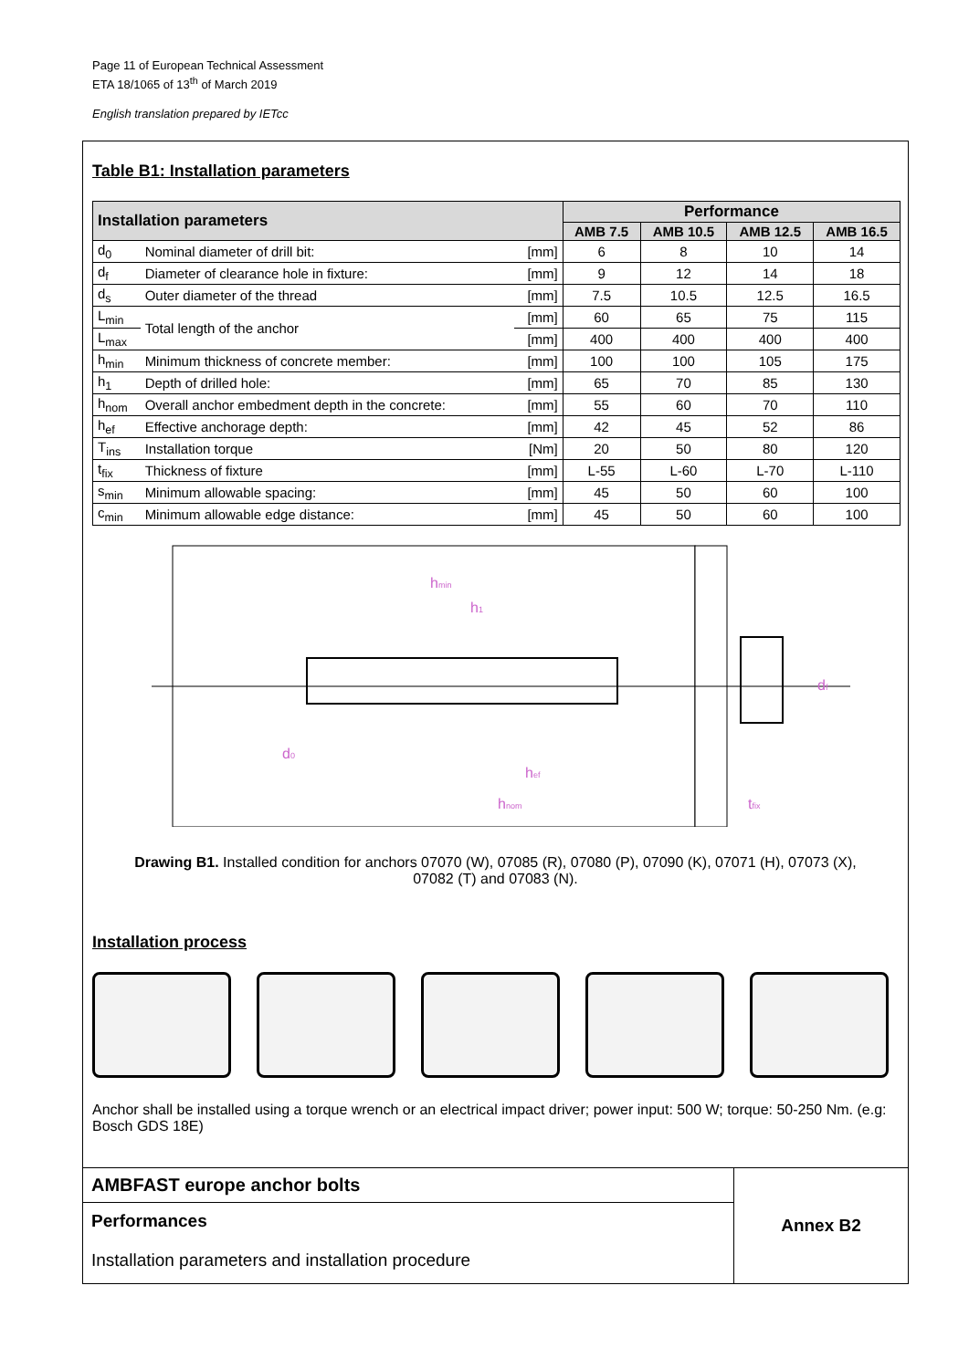Page 11 of European Technical Assessment
ETA 18/1065 of 13<sup>th</sup> of March 2019
English translation prepared by IETcc
Table B1: Installation parameters
| Installation parameters | | | Performance | | | |
| --- | --- | --- | --- | --- | --- | --- |
| | | | AMB 7.5 | AMB 10.5 | AMB 12.5 | AMB 16.5 |
| d<sub>0</sub> | Nominal diameter of drill bit: | [mm] | 6 | 8 | 10 | 14 |
| d<sub>f</sub> | Diameter of clearance hole in fixture: | [mm] | 9 | 12 | 14 | 18 |
| d<sub>s</sub> | Outer diameter of the thread | [mm] | 7.5 | 10.5 | 12.5 | 16.5 |
| L<sub>min</sub> | Total length of the anchor | [mm] | 60 | 65 | 75 | 115 |
| L<sub>max</sub> | | [mm] | 400 | 400 | 400 | 400 |
| h<sub>min</sub> | Minimum thickness of concrete member: | [mm] | 100 | 100 | 105 | 175 |
| h<sub>1</sub> | Depth of drilled hole: | [mm] | 65 | 70 | 85 | 130 |
| h<sub>nom</sub> | Overall anchor embedment depth in the concrete: | [mm] | 55 | 60 | 70 | 110 |
| h<sub>ef</sub> | Effective anchorage depth: | [mm] | 42 | 45 | 52 | 86 |
| T<sub>ins</sub> | Installation torque | [Nm] | 20 | 50 | 80 | 120 |
| t<sub>fix</sub> | Thickness of fixture | [mm] | L-55 | L-60 | L-70 | L-110 |
| s<sub>min</sub> | Minimum allowable spacing: | [mm] | 45 | 50 | 60 | 100 |
| c<sub>min</sub> | Minimum allowable edge distance: | [mm] | 45 | 50 | 60 | 100 |
hmin
h1
d0
hef
hnom
df
tfix
Drawing B1. Installed condition for anchors 07070 (W), 07085 (R), 07080 (P), 07090 (K), 07071 (H), 07073 (X), 07082 (T) and 07083 (N).
Installation process
Anchor shall be installed using a torque wrench or an electrical impact driver; power input: 500 W; torque: 50-250 Nm. (e.g: Bosch GDS 18E)
AMBFAST europe anchor bolts
Performances
Installation parameters and installation procedure
Annex B2